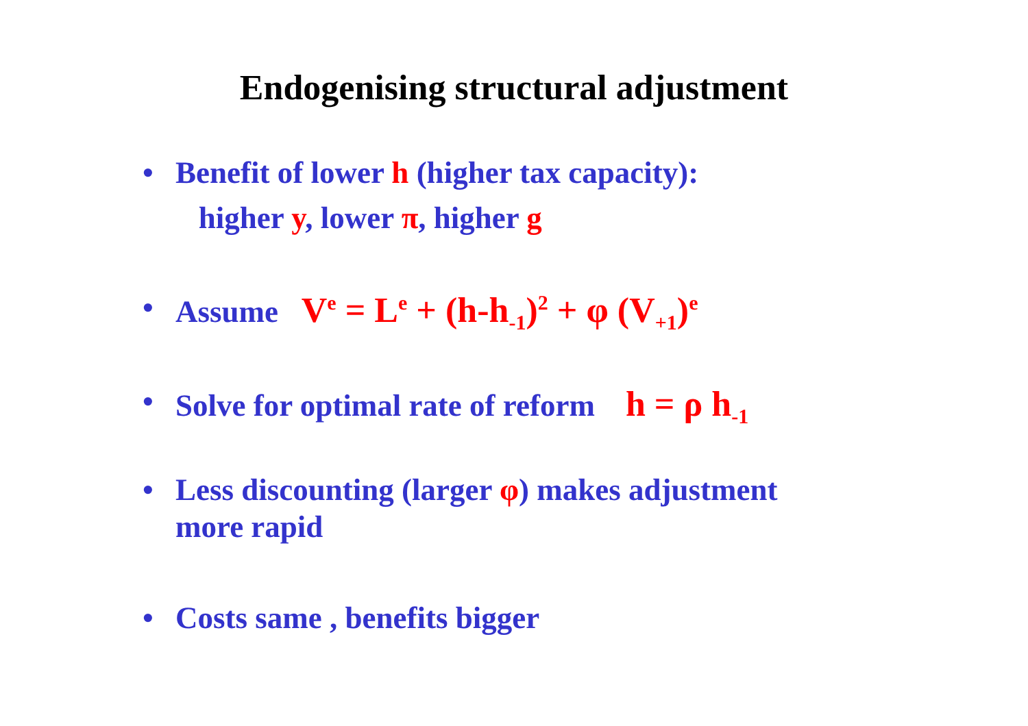Endogenising structural adjustment
• Benefit of lower h (higher tax capacity):
higher y, lower π, higher g
• Assume V<sup>e</sup> = L<sup>e</sup> + (h-h<sub>-1</sub>)<sup>2</sup> + φ (V<sub>+1</sub>)<sup>e</sup>
• Solve for optimal rate of reform h = ρ h<sub>-1</sub>
• Less discounting (larger φ) makes adjustment
more rapid
• Costs same , benefits bigger